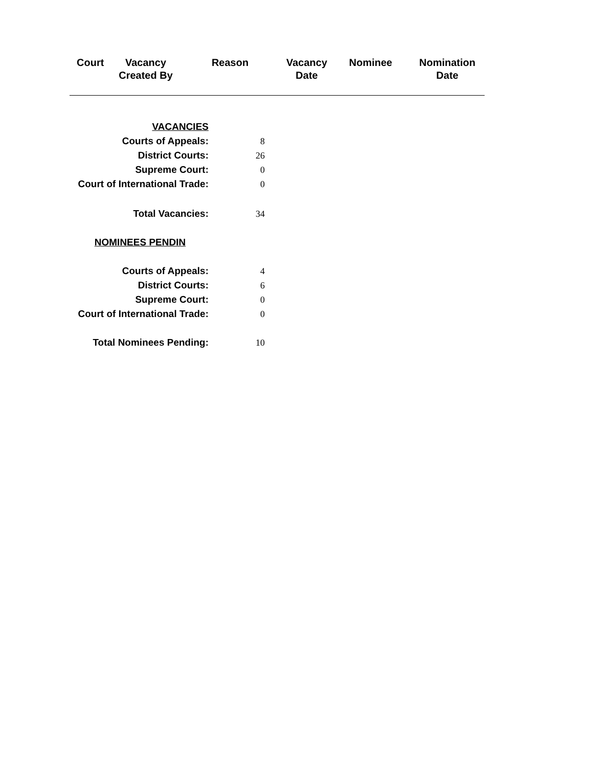| Court | Vacancy Created By | Reason | Vacancy Date | Nominee | Nomination Date |
| --- | --- | --- | --- | --- | --- |
| VACANCIES | |
| Courts of Appeals: | 8 |
| District Courts: | 26 |
| Supreme Court: | 0 |
| Court of International Trade: | 0 |
| Total Vacancies: | 34 |
| NOMINEES PENDIN | |
| Courts of Appeals: | 4 |
| District Courts: | 6 |
| Supreme Court: | 0 |
| Court of International Trade: | 0 |
| Total Nominees Pending: | 10 |